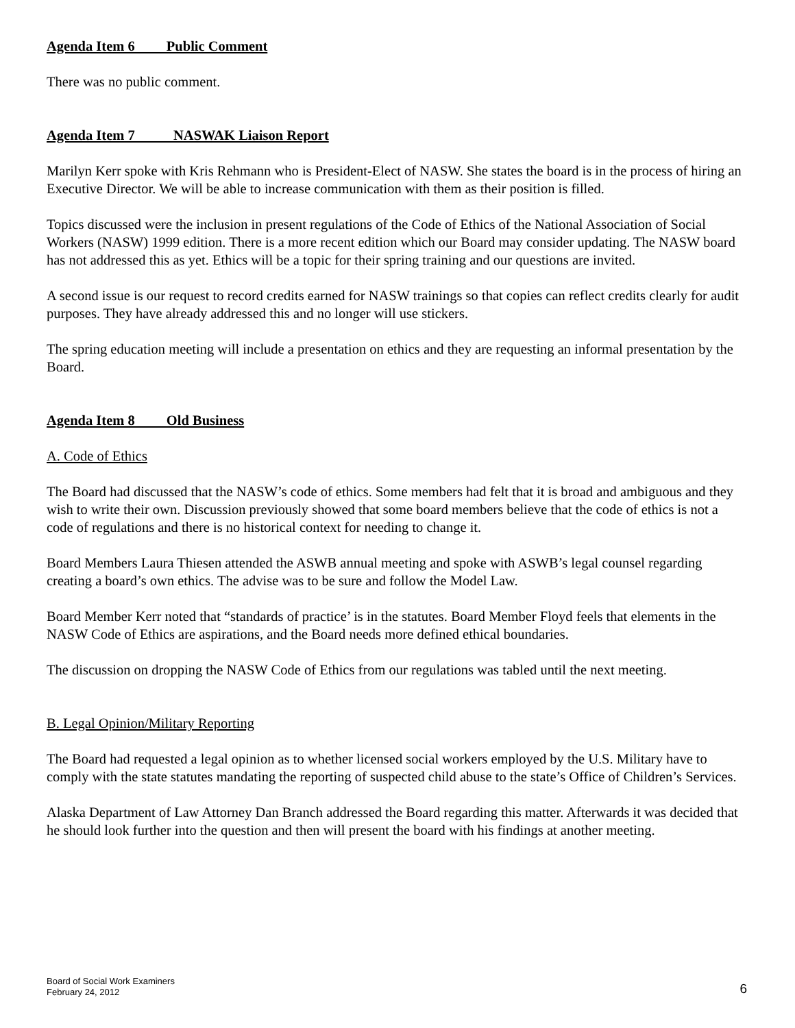Agenda Item 6 Public Comment
There was no public comment.
Agenda Item 7 NASWAK Liaison Report
Marilyn Kerr spoke with Kris Rehmann who is President-Elect of NASW. She states the board is in the process of hiring an Executive Director. We will be able to increase communication with them as their position is filled.
Topics discussed were the inclusion in present regulations of the Code of Ethics of the National Association of Social Workers (NASW) 1999 edition. There is a more recent edition which our Board may consider updating. The NASW board has not addressed this as yet. Ethics will be a topic for their spring training and our questions are invited.
A second issue is our request to record credits earned for NASW trainings so that copies can reflect credits clearly for audit purposes. They have already addressed this and no longer will use stickers.
The spring education meeting will include a presentation on ethics and they are requesting an informal presentation by the Board.
Agenda Item 8 Old Business
A. Code of Ethics
The Board had discussed that the NASW’s code of ethics. Some members had felt that it is broad and ambiguous and they wish to write their own. Discussion previously showed that some board members believe that the code of ethics is not a code of regulations and there is no historical context for needing to change it.
Board Members Laura Thiesen attended the ASWB annual meeting and spoke with ASWB’s legal counsel regarding creating a board’s own ethics. The advise was to be sure and follow the Model Law.
Board Member Kerr noted that “standards of practice’ is in the statutes. Board Member Floyd feels that elements in the NASW Code of Ethics are aspirations, and the Board needs more defined ethical boundaries.
The discussion on dropping the NASW Code of Ethics from our regulations was tabled until the next meeting.
B. Legal Opinion/Military Reporting
The Board had requested a legal opinion as to whether licensed social workers employed by the U.S. Military have to comply with the state statutes mandating the reporting of suspected child abuse to the state’s Office of Children’s Services.
Alaska Department of Law Attorney Dan Branch addressed the Board regarding this matter. Afterwards it was decided that he should look further into the question and then will present the board with his findings at another meeting.
Board of Social Work Examiners
February 24, 2012
6